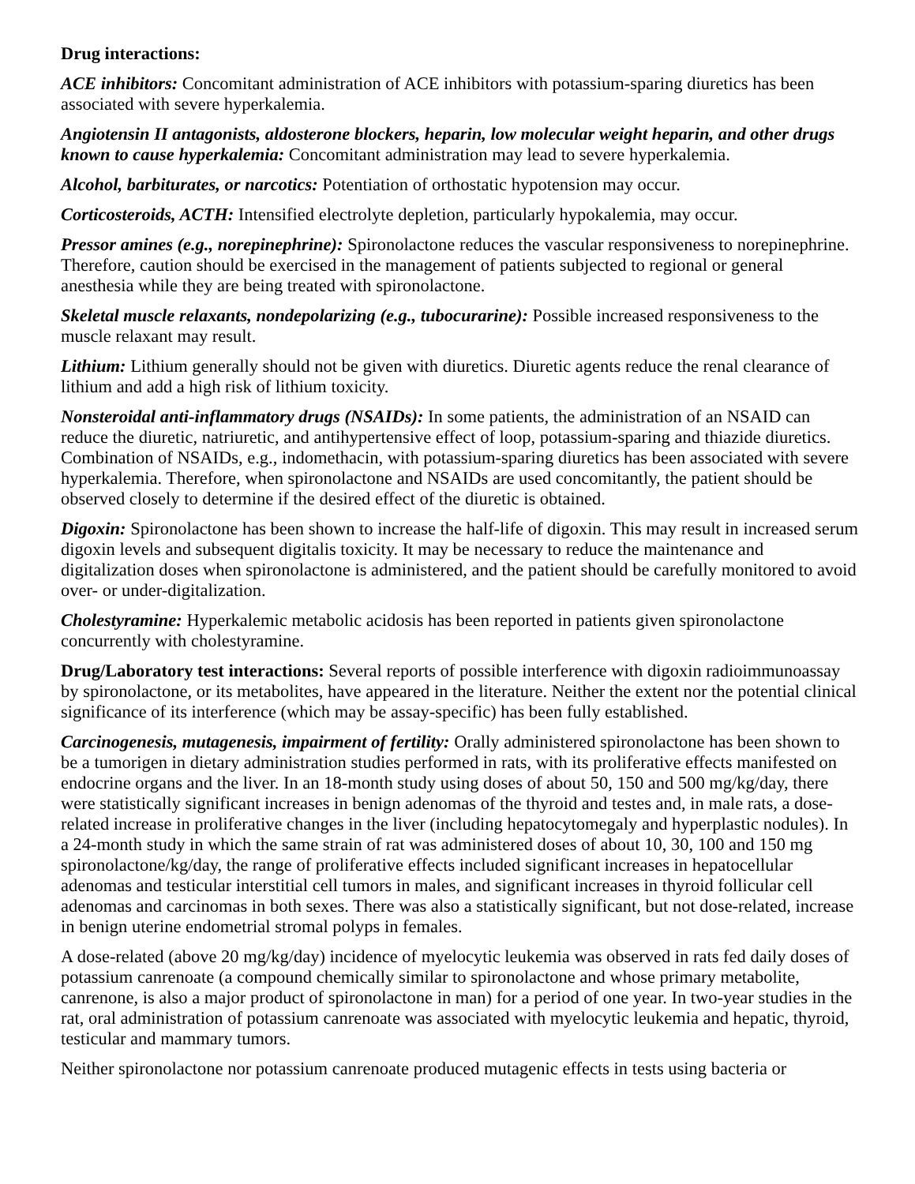Drug interactions:
ACE inhibitors: Concomitant administration of ACE inhibitors with potassium-sparing diuretics has been associated with severe hyperkalemia.
Angiotensin II antagonists, aldosterone blockers, heparin, low molecular weight heparin, and other drugs known to cause hyperkalemia: Concomitant administration may lead to severe hyperkalemia.
Alcohol, barbiturates, or narcotics: Potentiation of orthostatic hypotension may occur.
Corticosteroids, ACTH: Intensified electrolyte depletion, particularly hypokalemia, may occur.
Pressor amines (e.g., norepinephrine): Spironolactone reduces the vascular responsiveness to norepinephrine. Therefore, caution should be exercised in the management of patients subjected to regional or general anesthesia while they are being treated with spironolactone.
Skeletal muscle relaxants, nondepolarizing (e.g., tubocurarine): Possible increased responsiveness to the muscle relaxant may result.
Lithium: Lithium generally should not be given with diuretics. Diuretic agents reduce the renal clearance of lithium and add a high risk of lithium toxicity.
Nonsteroidal anti-inflammatory drugs (NSAIDs): In some patients, the administration of an NSAID can reduce the diuretic, natriuretic, and antihypertensive effect of loop, potassium-sparing and thiazide diuretics. Combination of NSAIDs, e.g., indomethacin, with potassium-sparing diuretics has been associated with severe hyperkalemia. Therefore, when spironolactone and NSAIDs are used concomitantly, the patient should be observed closely to determine if the desired effect of the diuretic is obtained.
Digoxin: Spironolactone has been shown to increase the half-life of digoxin. This may result in increased serum digoxin levels and subsequent digitalis toxicity. It may be necessary to reduce the maintenance and digitalization doses when spironolactone is administered, and the patient should be carefully monitored to avoid over- or under-digitalization.
Cholestyramine: Hyperkalemic metabolic acidosis has been reported in patients given spironolactone concurrently with cholestyramine.
Drug/Laboratory test interactions: Several reports of possible interference with digoxin radioimmunoassay by spironolactone, or its metabolites, have appeared in the literature. Neither the extent nor the potential clinical significance of its interference (which may be assay-specific) has been fully established.
Carcinogenesis, mutagenesis, impairment of fertility: Orally administered spironolactone has been shown to be a tumorigen in dietary administration studies performed in rats, with its proliferative effects manifested on endocrine organs and the liver. In an 18-month study using doses of about 50, 150 and 500 mg/kg/day, there were statistically significant increases in benign adenomas of the thyroid and testes and, in male rats, a dose-related increase in proliferative changes in the liver (including hepatocytomegaly and hyperplastic nodules). In a 24-month study in which the same strain of rat was administered doses of about 10, 30, 100 and 150 mg spironolactone/kg/day, the range of proliferative effects included significant increases in hepatocellular adenomas and testicular interstitial cell tumors in males, and significant increases in thyroid follicular cell adenomas and carcinomas in both sexes. There was also a statistically significant, but not dose-related, increase in benign uterine endometrial stromal polyps in females.
A dose-related (above 20 mg/kg/day) incidence of myelocytic leukemia was observed in rats fed daily doses of potassium canrenoate (a compound chemically similar to spironolactone and whose primary metabolite, canrenone, is also a major product of spironolactone in man) for a period of one year. In two-year studies in the rat, oral administration of potassium canrenoate was associated with myelocytic leukemia and hepatic, thyroid, testicular and mammary tumors.
Neither spironolactone nor potassium canrenoate produced mutagenic effects in tests using bacteria or